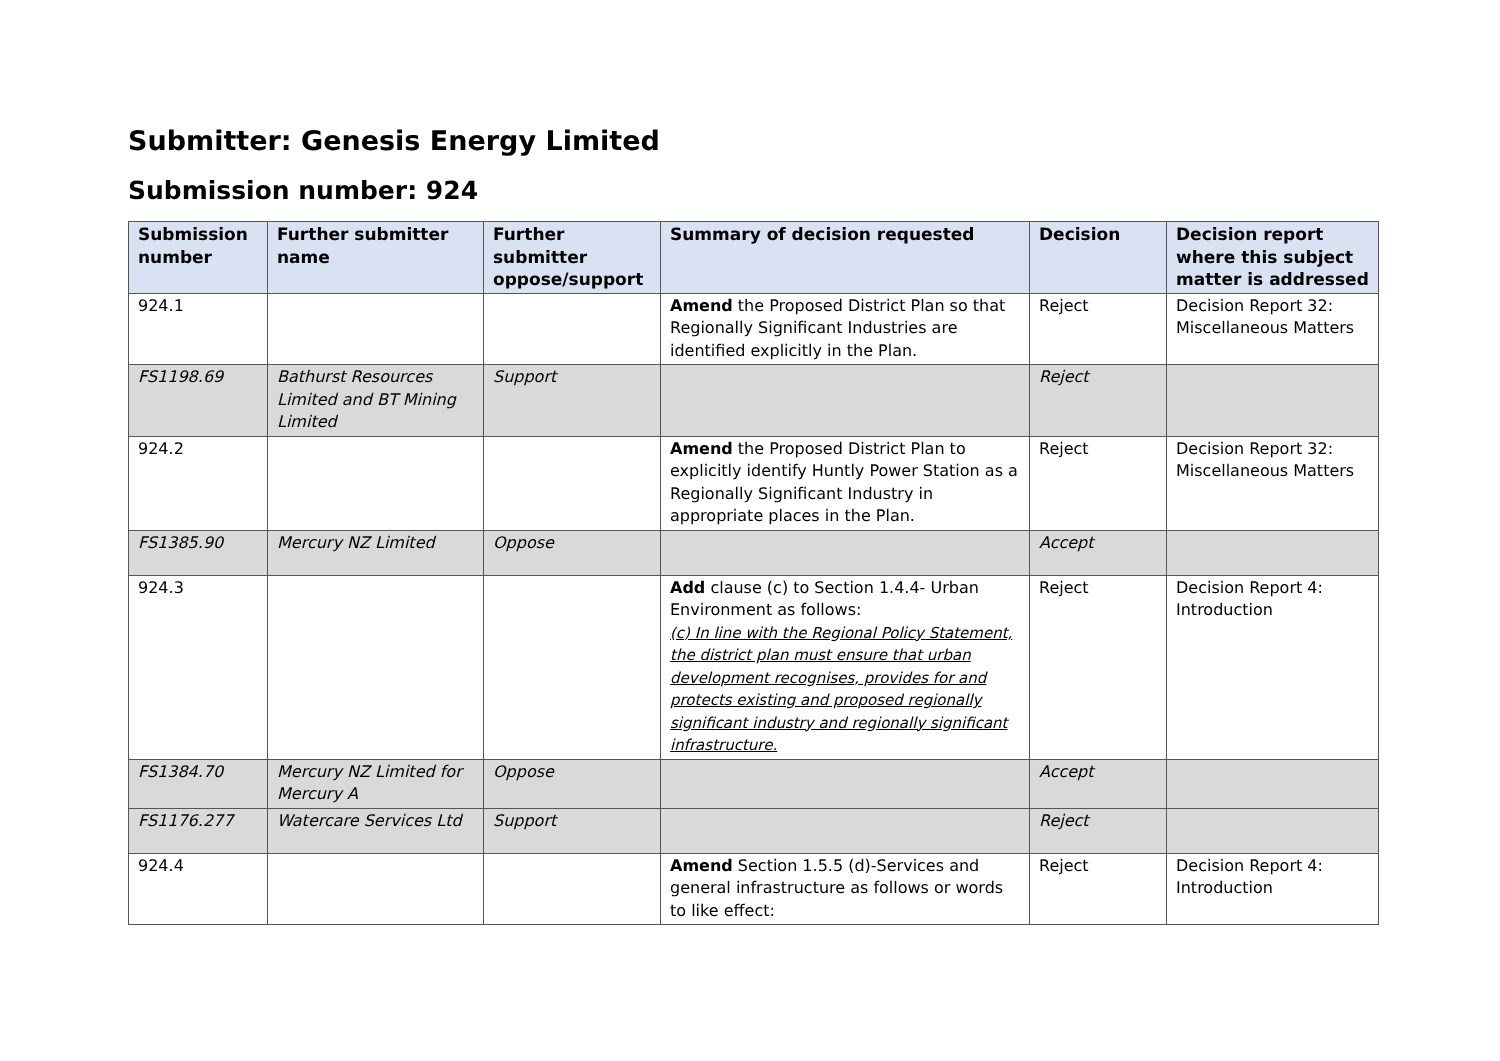Submitter: Genesis Energy Limited
Submission number: 924
| Submission number | Further submitter name | Further submitter oppose/support | Summary of decision requested | Decision | Decision report where this subject matter is addressed |
| --- | --- | --- | --- | --- | --- |
| 924.1 | | | Amend the Proposed District Plan so that Regionally Significant Industries are identified explicitly in the Plan. | Reject | Decision Report 32: Miscellaneous Matters |
| FS1198.69 | Bathurst Resources Limited and BT Mining Limited | Support | | Reject | |
| 924.2 | | | Amend the Proposed District Plan to explicitly identify Huntly Power Station as a Regionally Significant Industry in appropriate places in the Plan. | Reject | Decision Report 32: Miscellaneous Matters |
| FS1385.90 | Mercury NZ Limited | Oppose | | Accept | |
| 924.3 | | | Add clause (c) to Section 1.4.4- Urban Environment as follows: (c) In line with the Regional Policy Statement, the district plan must ensure that urban development recognises, provides for and protects existing and proposed regionally significant industry and regionally significant infrastructure. | Reject | Decision Report 4: Introduction |
| FS1384.70 | Mercury NZ Limited for Mercury A | Oppose | | Accept | |
| FS1176.277 | Watercare Services Ltd | Support | | Reject | |
| 924.4 | | | Amend Section 1.5.5 (d)-Services and general infrastructure as follows or words to like effect: | Reject | Decision Report 4: Introduction |